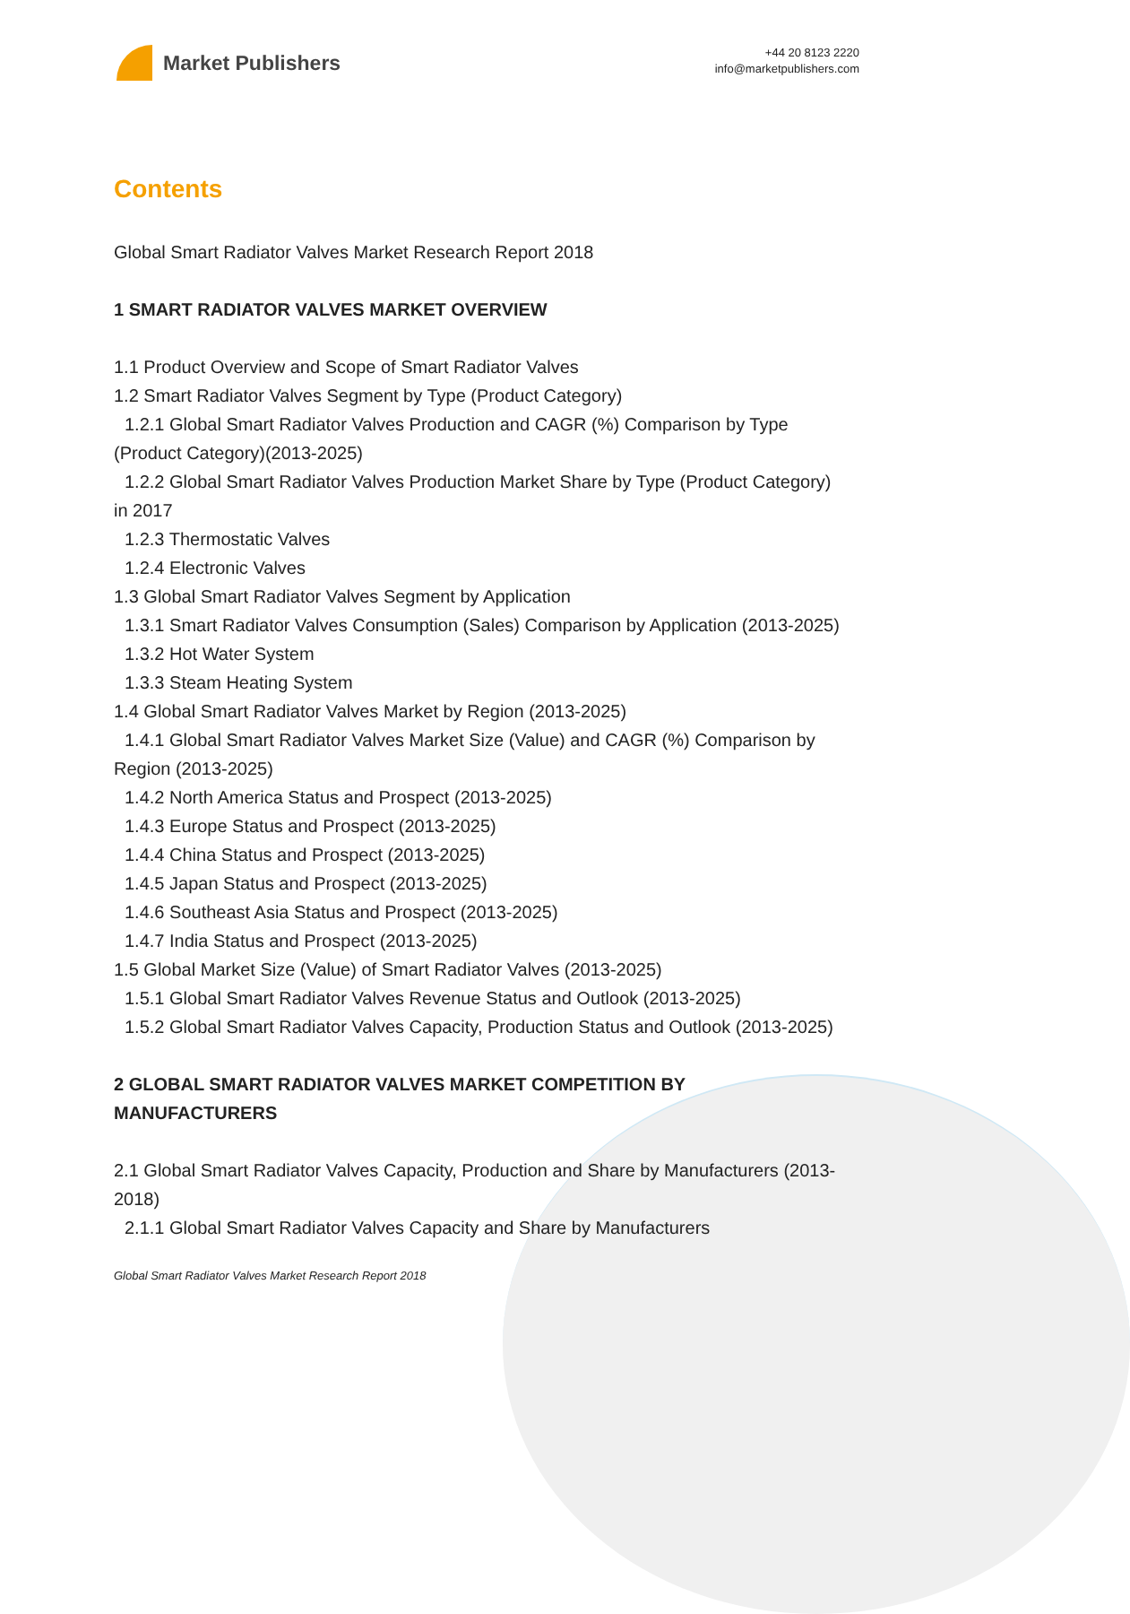Market Publishers
+44 20 8123 2220
info@marketpublishers.com
Contents
Global Smart Radiator Valves Market Research Report 2018
1 SMART RADIATOR VALVES MARKET OVERVIEW
1.1 Product Overview and Scope of Smart Radiator Valves
1.2 Smart Radiator Valves Segment by Type (Product Category)
1.2.1 Global Smart Radiator Valves Production and CAGR (%) Comparison by Type (Product Category)(2013-2025)
1.2.2 Global Smart Radiator Valves Production Market Share by Type (Product Category) in 2017
1.2.3 Thermostatic Valves
1.2.4 Electronic Valves
1.3 Global Smart Radiator Valves Segment by Application
1.3.1 Smart Radiator Valves Consumption (Sales) Comparison by Application (2013-2025)
1.3.2 Hot Water System
1.3.3 Steam Heating System
1.4 Global Smart Radiator Valves Market by Region (2013-2025)
1.4.1 Global Smart Radiator Valves Market Size (Value) and CAGR (%) Comparison by Region (2013-2025)
1.4.2 North America Status and Prospect (2013-2025)
1.4.3 Europe Status and Prospect (2013-2025)
1.4.4 China Status and Prospect (2013-2025)
1.4.5 Japan Status and Prospect (2013-2025)
1.4.6 Southeast Asia Status and Prospect (2013-2025)
1.4.7 India Status and Prospect (2013-2025)
1.5 Global Market Size (Value) of Smart Radiator Valves (2013-2025)
1.5.1 Global Smart Radiator Valves Revenue Status and Outlook (2013-2025)
1.5.2 Global Smart Radiator Valves Capacity, Production Status and Outlook (2013-2025)
2 GLOBAL SMART RADIATOR VALVES MARKET COMPETITION BY MANUFACTURERS
2.1 Global Smart Radiator Valves Capacity, Production and Share by Manufacturers (2013-2018)
2.1.1 Global Smart Radiator Valves Capacity and Share by Manufacturers
Global Smart Radiator Valves Market Research Report 2018